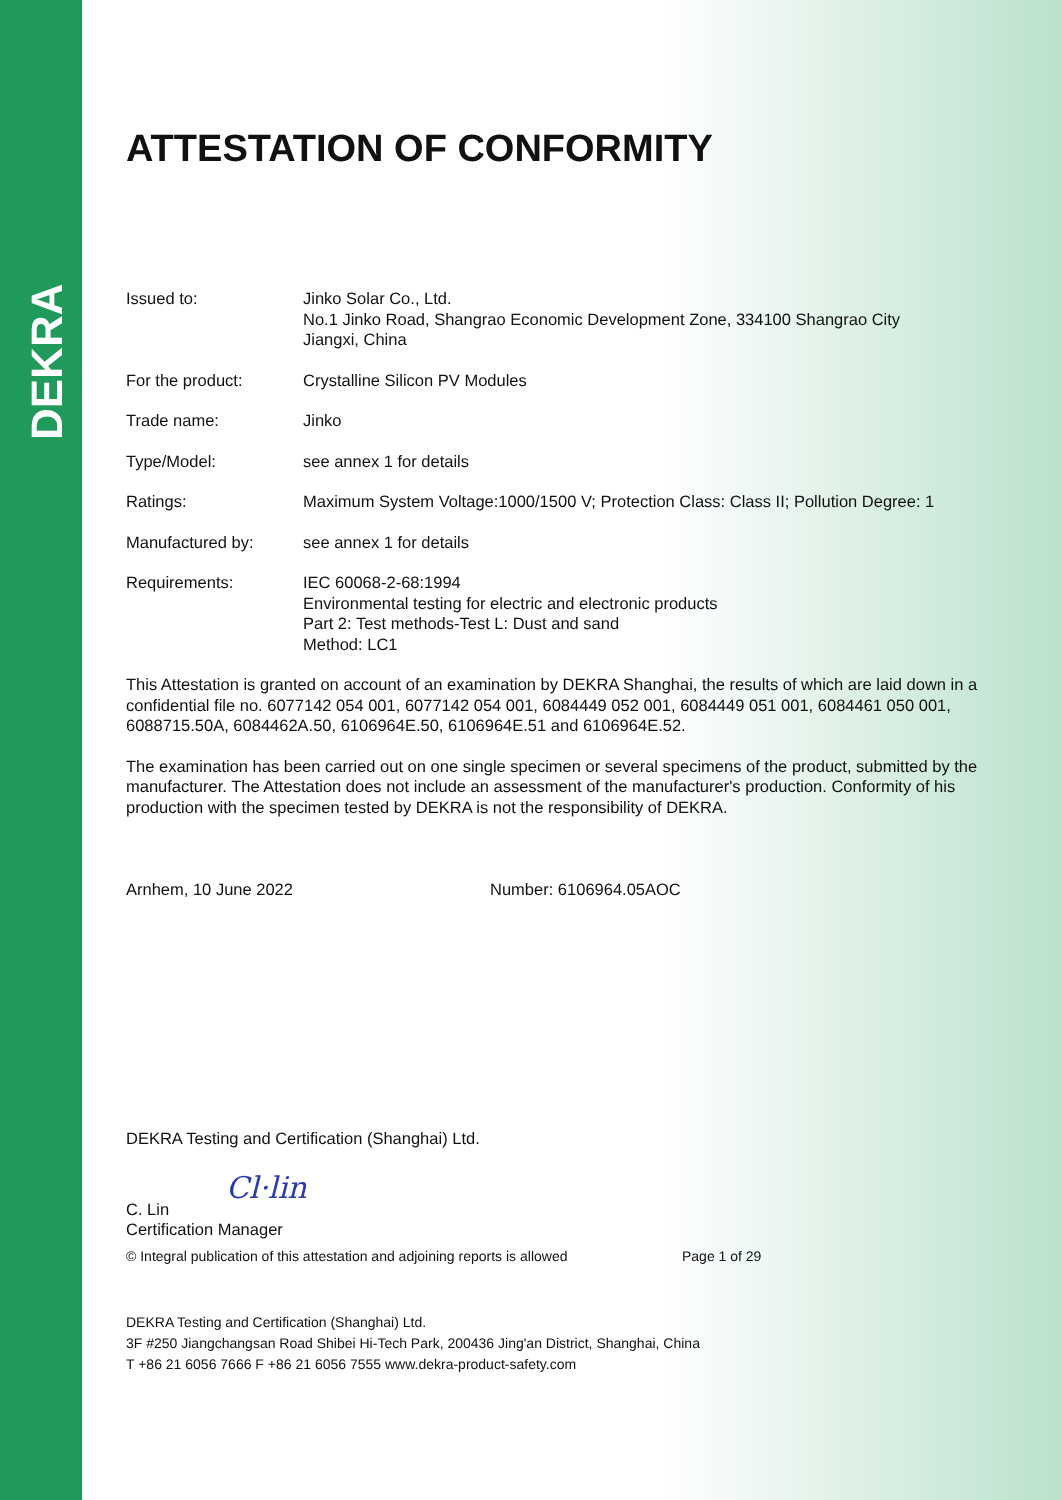DEKRA
ATTESTATION OF CONFORMITY
Issued to: Jinko Solar Co., Ltd.
No.1 Jinko Road, Shangrao Economic Development Zone, 334100 Shangrao City
Jiangxi, China
For the product: Crystalline Silicon PV Modules
Trade name: Jinko
Type/Model: see annex 1 for details
Ratings: Maximum System Voltage:1000/1500 V; Protection Class: Class II; Pollution Degree: 1
Manufactured by: see annex 1 for details
Requirements: IEC 60068-2-68:1994
Environmental testing for electric and electronic products
Part 2: Test methods-Test L: Dust and sand
Method: LC1
This Attestation is granted on account of an examination by DEKRA Shanghai, the results of which are laid down in a confidential file no. 6077142 054 001, 6077142 054 001, 6084449 052 001, 6084449 051 001, 6084461 050 001, 6088715.50A, 6084462A.50, 6106964E.50, 6106964E.51 and 6106964E.52.
The examination has been carried out on one single specimen or several specimens of the product, submitted by the manufacturer. The Attestation does not include an assessment of the manufacturer's production. Conformity of his production with the specimen tested by DEKRA is not the responsibility of DEKRA.
Arnhem, 10 June 2022 Number: 6106964.05AOC
DEKRA Testing and Certification (Shanghai) Ltd.
Cl·lin
C. Lin
Certification Manager
© Integral publication of this attestation and adjoining reports is allowed
Page 1 of 29
DEKRA Testing and Certification (Shanghai) Ltd.
3F #250 Jiangchangsan Road Shibei Hi-Tech Park, 200436 Jing'an District, Shanghai, China
T +86 21 6056 7666 F +86 21 6056 7555 www.dekra-product-safety.com